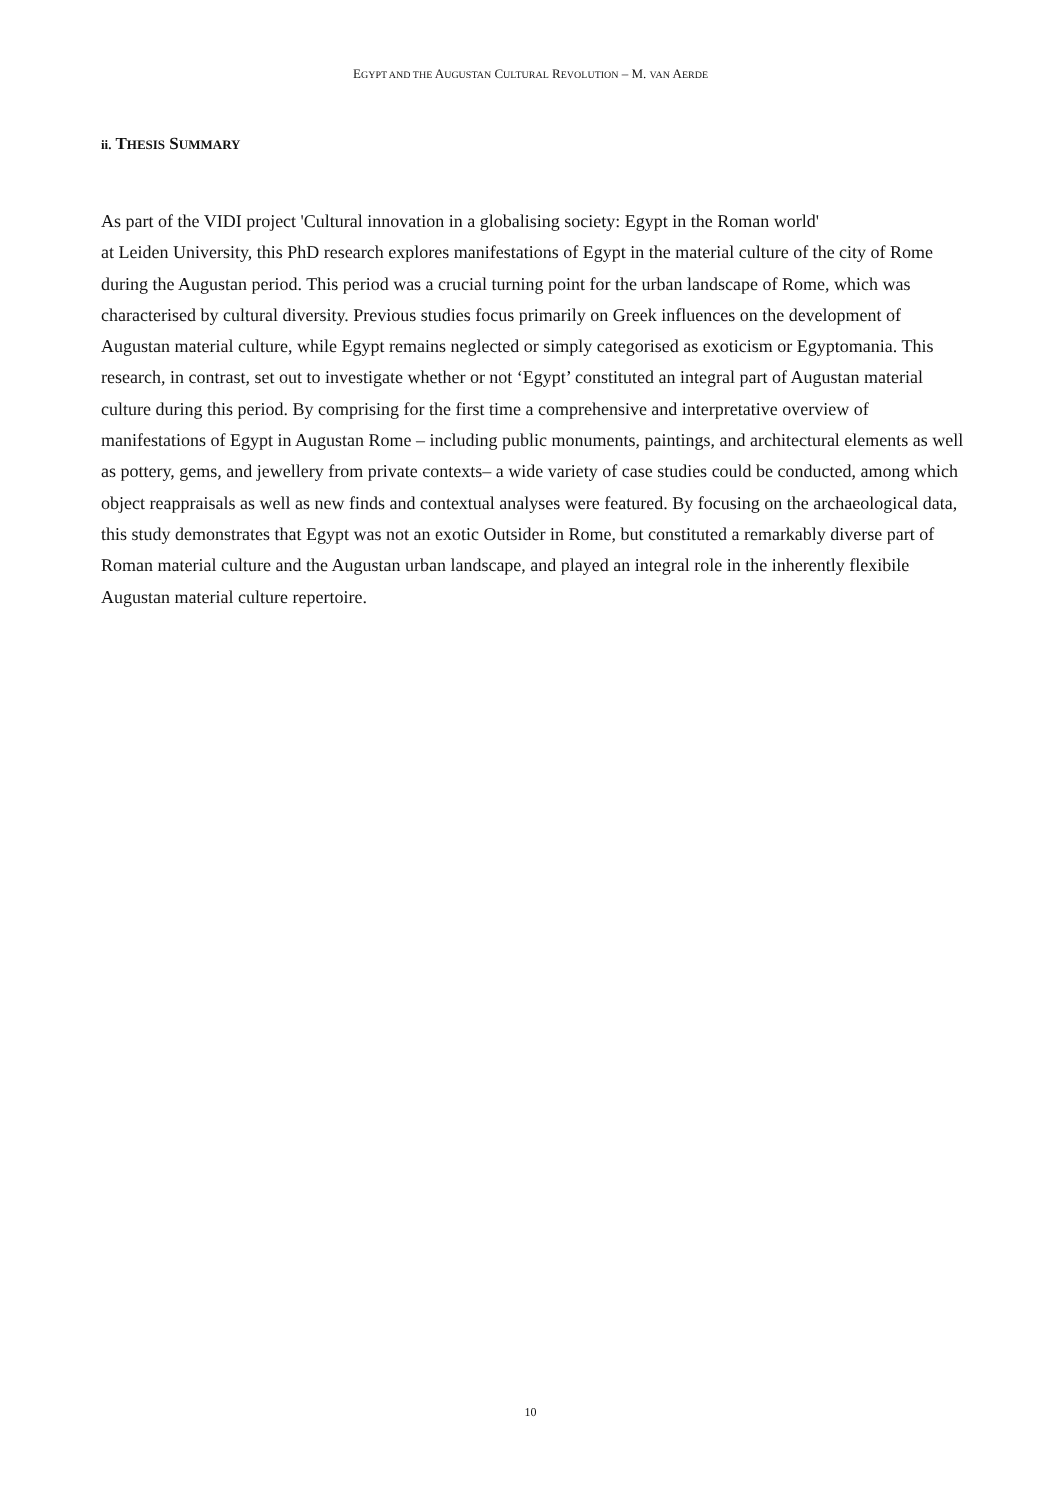EGYPT AND THE AUGUSTAN CULTURAL REVOLUTION – M. VAN AERDE
ii. THESIS SUMMARY
As part of the VIDI project 'Cultural innovation in a globalising society: Egypt in the Roman world'
at Leiden University, this PhD research explores manifestations of Egypt in the material culture of the city of Rome during the Augustan period. This period was a crucial turning point for the urban landscape of Rome, which was characterised by cultural diversity. Previous studies focus primarily on Greek influences on the development of Augustan material culture, while Egypt remains neglected or simply categorised as exoticism or Egyptomania. This research, in contrast, set out to investigate whether or not ‘Egypt’ constituted an integral part of Augustan material culture during this period. By comprising for the first time a comprehensive and interpretative overview of manifestations of Egypt in Augustan Rome – including public monuments, paintings, and architectural elements as well as pottery, gems, and jewellery from private contexts– a wide variety of case studies could be conducted, among which object reappraisals as well as new finds and contextual analyses were featured. By focusing on the archaeological data, this study demonstrates that Egypt was not an exotic Outsider in Rome, but constituted a remarkably diverse part of Roman material culture and the Augustan urban landscape, and played an integral role in the inherently flexibile Augustan material culture repertoire.
10